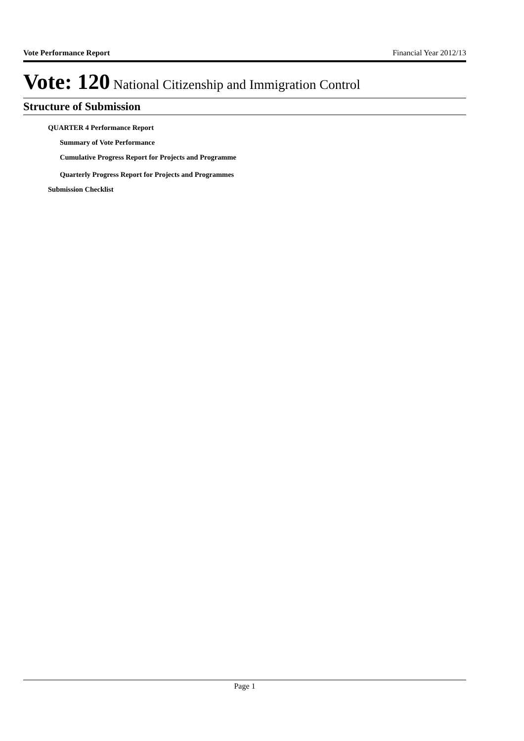Vote Performance Report Financial Year 2012/13
Vote: 120 National Citizenship and Immigration Control
Structure of Submission
QUARTER 4 Performance Report
Summary of Vote Performance
Cumulative Progress Report for Projects and Programme
Quarterly Progress Report for Projects and Programmes
Submission Checklist
Page 1